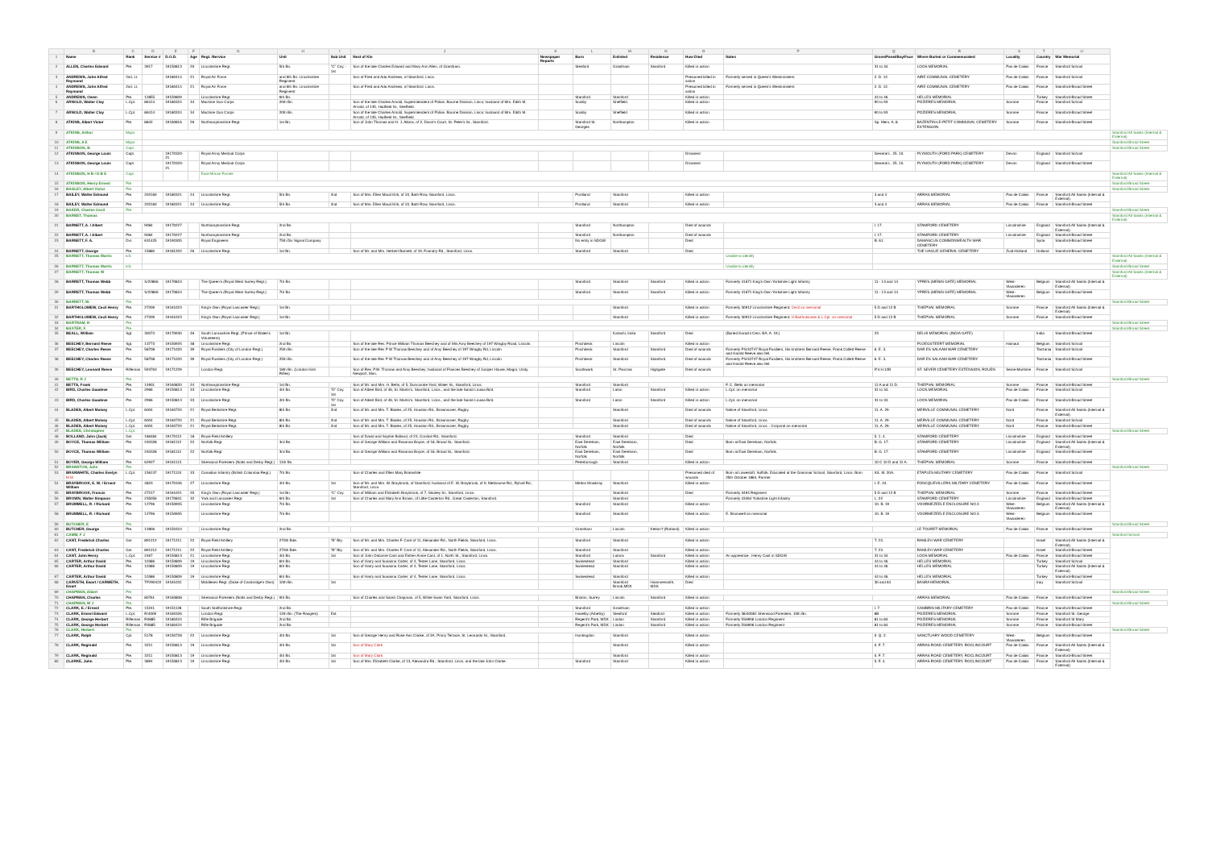| | B | C | D | E | F | G | H | I | J | K | L | M | N | O | P | Q | R | S | T | U | |
| 1 | Name | Rank | Service # | D.O.D. | Age | Regt. /Service | Unit | Sub Unit | Next of Kin | Newspaper Reports | Born | Enlisted | Residence | How Died | Notes | Grave/Panel/Bay/Face | Where Buried or Commemorated | Locality | Country | War Memorial | |
| 2 | ALLEN, Charles Edward | Pte. | 3917 | 19150813 | 20 | Lincolnshire Regt. | 5th Bn. | "C" Coy. - 1st | Son of the late Charles Edward and Mary Ann Allen, of Grantham. | | Sleaford | Grantham | Stamford | Killed in action | | 31 to 34. | LOOS MEMORIAL | Pas de Calais | France | Stamford School | |
| 3 | ANDREWS, John Alfred Raymond | 2nd. Lt. | | 19180414 | 21 | Royal Air Force | and 6th Bn. Lincolnshire Regiment | | Son of Fred and Ada Andrews, of Stamford, Lincs. | | | | | Presumed killed in action | Formerly served in Queen's Westminsters | 2. D. 12. | AIRE COMMUNAL CEMETERY | Pas de Calais | France | Stamford School | |
| 4 | ANDREWS, John Alfred Raymond | 2nd. Lt. | | 19180414 | 21 | Royal Air Force | and 6th Bn. Lincolnshire Regiment | | Son of Fred and Ada Andrews, of Stamford, Lincs. | | | | | Presumed killed in action | Formerly served in Queen's Westminsters | 2. D. 12. | AIRE COMMUNAL CEMETERY | Pas de Calais | France | Stamford-Broad Street | |
| 5 | ANDREWS, Owen | Pte. | 12855 | 19150809 | | Lincolnshire Regt. | 6th Bn. | | | | Stamford | Stamford | | Killed in action | | 44 to 46. | HELLES MEMORIAL | | Turkey | Stamford-Broad Street | |
| 6 | ARNOLD, Walter Clay | L.Cpl. | 86414 | 19180324 | 34 | Machine Gun Corps | 20th Bn. | | Son of the late Charles Arnold, Superintendent of Police, Bourne Division, Lincs; husband of Mrs. Edith M. Arnold, of 135, Hadfield St., Sheffield. | | Soalby | Sheffield | | Killed in action | | 90 to 93 | POZIERES MEMORIAL | Somme | France | Stamford School | |
| 7 | ARNOLD, Walter Clay | L.Cpl. | 86414 | 19180324 | 34 | Machine Gun Corps | 20th Bn. | | Son of the late Charles Arnold, Superintendent of Police, Bourne Division, Lincs; husband of Mrs. Edith M. Arnold, of 135, Hadfield St., Sheffield. | | Soalby | Sheffield | | Killed in action | | 90 to 93 | POZIERES MEMORIAL | Somme | France | Stamford-Broad Street | |
| 8 | ATKINS, Albert Victor | Pte. | 8842 | 19160816 | 26 | Northamptonshire Regt. | 1st Bn. | | Son of John Thomas and H. J. Atkins, of 2, Dixon's Court, St. Peter's St., Stamford. | | Stamford St. Georges | Northampton | | Killed in action | | Sp. Mem. A. 8. | BAZENTIN-LE-PETIT COMMUNAL CEMETERY EXTENSION | Somme | France | Stamford-Broad Street | |
| 9 | ATKINS, Arthur | Major | | | | | | | | | | | | | | | | | | | Stamford All Saints (Internal & External) |
| 10 | ATKINS, A E | Major | | | | | | | | | | | | | | | | | | | Stamford-Broad Street |
| 11 | ATKINSON, B. | Capt. | | | | | | | | | | | | | | | | | | | Stamford-Broad Street |
| 12 | ATKINSON, George Louis | Capt. | | 19170320-21 | | Royal Army Medical Corps | | | | | | | | Drowned | | General L. 25. 10. | PLYMOUTH (FORD PARK) CEMETERY | Devon | England | Stamford School | |
| 13 | ATKINSON, George Louis | Capt. | | 19170320-21 | | Royal Army Medical Corps | | | | | | | | Drowned | | General L. 25. 10. | PLYMOUTH (FORD PARK) CEMETERY | Devon | England | Stamford-Broad Street | |
| 14 | ATKINSON, H B / D B E | Capt. | | | | East African Forces | | | | | | | | | | | | | | | Stamford All Saints (Internal & External) |
| 15 | ATKINSON, Henry Ernest | Pte. | | | | | | | | | | | | | | | | | | | Stamford-Broad Street |
| 16 | BAGLEY, Albert Victor | Pte. | | | | | | | | | | | | | | | | | | | Stamford-Broad Street |
| 17 | BAILEY, Walter Edmund | Pte. | 202160 | 19180321 | 24 | Lincolnshire Regt. | 5th Bn. | 2nd | Son of Mrs. Ellen Maud Kirk, of 10, Bath Row, Stamford, Lincs. | | Pontland | Stamford | | Killed in action | | 3 and 4 | ARRAS MEMORIAL | Pas de Calais | France | Stamford All Saints (Internal & External) | |
| 18 | BAILEY, Walter Edmund | Pte. | 202160 | 19180321 | 24 | Lincolnshire Regt. | 5th Bn. | 2nd | Son of Mrs. Ellen Maud Kirk, of 10, Bath Row, Stamford, Lincs. | | Pontland | Stamford | | Killed in action | | 3 and 4 | ARRAS MEMORIAL | Pas de Calais | France | Stamford-Broad Street | |
| 19 | BAKER, Charles Cecil | Pte. | | | | | | | | | | | | | | | | | | | Stamford-Broad Street |
| 20 | BARNET, Thomas | | | | | | | | | | | | | | | | | | | | Stamford All Saints (Internal & External) |
| 21 | BARNETT, A. / Albert | Pte. | 9084 | 19170227 | | Northamptonshire Regt. | 2nd Bn. | | | | Stamford | Northampton | | Died of wounds | | I. 17. | STAMFORD CEMETERY | Lincolnshire | England | Stamford All Saints (Internal & External) | |
| 22 | BARNETT, A. / Albert | Pte. | 9084 | 19170227 | | Northamptonshire Regt. | 2nd Bn. | | | | Stamford | Northampton | | Died of wounds | | I. 17. | STAMFORD CEMETERY | Lincolnshire | England | Stamford-Broad Street | |
| 23 | BARNETT, F. A. | Dvr. | 631425 | 19190305 | | Royal Engineers | 75th Div Signal Company | | | | No entry in SDGW | | | Died | | B. 61. | DAMASCUS COMMONWEALTH WAR CEMETERY | | Syria | Stamford-Broad Street | |
| 24 | BARNETT, George | Pte. | 15880 | 19181202 | 26 | Lincolnshire Regt. | 1st Bn. | | Son of Mr. and Mrs. Herbert Barnett, of 19, Foundry Rd., Stamford, Lincs. | | Stamford | Stamford | | Died | | | THE HAGUE GENERAL CEMETERY | Zuid-Holland | Holland | Stamford-Broad Street | |
| 25 | BARNETT, Thomas Morris | lcfc | | | | | | | | | | | | | Unable to identify | | | | | | Stamford All Saints (Internal & External) |
| 26 | BARNETT, Thomas Morris | lcfc | | | | | | | | | | | | | Unable to identify | | | | | | Stamford-Broad Street |
| 27 | BARNETT, Thomas W | | | | | | | | | | | | | | | | | | | | Stamford All Saints (Internal & External) |
| 28 | BARRETT, Thomas Webb | Pte. | S/22866 | 19170810 | | The Queen's (Royal West Surrey Regt.) | 7th Bn. | | | | Stamford | Stamford | Stamford | Killed in action | Formerly 41671 King's Own Yorkshire Light Infantry | 11 - 13 and 14 | YPRES (MENIN GATE) MEMORIAL | West-Vlaanderen | Belgium | Stamford All Saints (Internal & External) | |
| 29 | BARRETT, Thomas Webb | Pte. | S/22866 | 19170810 | | The Queen's (Royal West Surrey Regt.) | 7th Bn. | | | | Stamford | Stamford | Stamford | Killed in action | Formerly 41671 King's Own Yorkshire Light Infantry | 11 - 13 and 14 | YPRES (MENIN GATE) MEMORIAL | West-Vlaanderen | Belgium | Stamford-Broad Street | |
| 30 | BARRETT, W. | Pte. | | | | | | | | | | | | | | | | | | | Stamford-Broad Street |
| 31 | BARTHOLOMEW, Cecil Henry | Pte. | 27209 | 19161023 | | King's Own (Royal Lancaster Regt.) | 1st Bn. | | | | | Stamford | | Killed in action | Formerly 30912 Lincolnshire Regiment; Cecil on memorial | 5 D and 12 B | THIEPVAL MEMORIAL | Somme | France | Stamford All Saints (Internal & External) | |
| 32 | BARTHOLOMEW, Cecil Henry | Pte. | 27209 | 19161023 | | King's Own (Royal Lancaster Regt.) | 1st Bn. | | | | | Stamford | | Killed in action | Formerly 30912 Lincolnshire Regiment; H Bartholomew & L.Cpl. on memorial | 5 D and 12 B | THIEPVAL MEMORIAL | Somme | France | Stamford-Broad Street | |
| 33 | BARTRAM, H | Pte. | | | | | | | | | | | | | | | | | | | Stamford-Broad Street |
| 34 | BAXTER, F. | Pte. | | | | | | | | | | | | | | | | | | | Stamford-Broad Street |
| 35 | BEALL, William | Sgt. | 30074 | 19170930 | 46 | South Lancashire Regt. (Prince of Wales's Volunteers) | 1st Bn. | | | | | Karachi, India | Stamford | Died | (Buried Karachi Cem. BA. A. 19.) | 23 | DELHI MEMORIAL (INDIA GATE) | | India | Stamford-Broad Street | |
| 36 | BEECHEY, Bernard Reeve | Sgt. | 13773 | 19150925 | 38 | Lincolnshire Regt. | 2nd Bn. | | Son of the late Rev. Prince William Thomas Beechey and of Mrs Amy Beechey of 197 Wragby Road, Lincoln. | | Pinchbeck | Lincoln | | Killed in action | | | PLOEGSTEERT MEMORIAL | Hainaut | Belgium | Stamford School | |
| 37 | BEECHEY, Charles Reeve | Pte. | 58708 | 19171020 | 39 | Royal Fusiliers (City of London Regt.) | 25th Bn. | | Son of the late Rev P W Thomas Beechey and of Amy Beechey of 197 Wragby Rd, Lincoln | | Pinchbeck | Stamford | Stamford | Died of wounds | Formerly PS/10747 Royal Fusiliers, His brothers Bernard Reeve, Frank Collett Reeve and Harold Reeve also fell. | 6. E. 3. | DAR ES SALAAM WAR CEMETERY | | Tanzania | Stamford School | |
| 38 | BEECHEY, Charles Reeve | Pte. | 58708 | 19171020 | 39 | Royal Fusiliers (City of London Regt.) | 25th Bn. | | Son of the late Rev P W Thomas Beechey and of Amy Beechey of 197 Wragby Rd, Lincoln | | Pinchbeck | Stamford | Stamford | Died of wounds | Formerly PS/10747 Royal Fusiliers, His brothers Bernard Reeve, Frank Collett Reeve and Harold Reeve also fell. | 6. E. 3. | DAR ES SALAAM WAR CEMETERY | | Tanzania | Stamford-Broad Street | |
| 39 | BEECHEY, Leonard Reeve | Rifleman | 593763 | 19171229 | | London Regt. | 18th Bn. (London Irish Rifles) | | Son of Rev. P.W. Thomas and Amy Beechey; husband of Frances Beechey of Juniper House, Magor, Undy, Newport, Mon. | | Southwark | St. Pancras | Highgate | Died of wounds | | P.V.H.12B | ST. SEVER CEMETERY EXTENSION, ROUEN | Seine-Maritime | France | Stamford School | |
| 40 | BETTS, R J | Pte. | | | | | | | | | | | | | | | | | | | Stamford-Broad Street |
| 41 | BETTS, Frank | Pte. | 14901 | 19160820 | 24 | Northamptonshire Regt. | 1st Bn. | | Son of Mr. and Mrs. H. Betts, of 5, Duncombe Yard, Water St., Stamford, Lincs. | | Stamford | Stamford | | | F. C. Betts on memorial | 11 A and 11 D. | THIEPVAL MEMORIAL | Somme | France | Stamford-Broad Street | |
| 42 | BIRD, Charles Goodeve | Pte. | 2966 | 19150813 | 33 | Lincolnshire Regt. | 4th Bn. | "D" Coy. 1st | Son of Albert Bird, of 46, St. Martin's, Stamford, Lincs., and the late Sarah Louisa Bird. | | Stamford | Luton | Stamford | Killed in action | L.Cpl. on memorial | 31 to 34. | LOOS MEMORIAL | Pas de Calais | France | Stamford School | |
| 43 | BIRD, Charles Goodeve | Pte. | 2966 | 19150813 | 33 | Lincolnshire Regt. | 4th Bn. | "D" Coy. 1st | Son of Albert Bird, of 46, St. Martin's, Stamford, Lincs., and the late Sarah Louisa Bird. | | Stamford | Luton | Stamford | Killed in action | L.Cpl. on memorial | 31 to 34. | LOOS MEMORIAL | Pas de Calais | France | Stamford-Broad Street | |
| 44 | BLADES, Albert Moisey | L.Cpl. | 6004 | 19160720 | 21 | Royal Berkshire Regt. | 8th Bn. | 2nd | Son of Mr. and Mrs. T. Blades, of 25, Houston Rd., Brownsover, Rugby. | | | Stamford | | Died of wounds | Native of Stamford, Lincs. | 11. A. 29. | MERVILLE COMMUNAL CEMETERY | Nord | France | Stamford All Saints (Internal & External) | |
| 45 | BLADES, Albert Moisey | L.Cpl. | 6004 | 19160720 | 21 | Royal Berkshire Regt. | 8th Bn. | 2nd | Son of Mr. and Mrs. T. Blades, of 25, Houston Rd., Brownsover, Rugby. | | | Stamford | | Died of wounds | Native of Stamford, Lincs. | 11. A. 29. | MERVILLE COMMUNAL CEMETERY | Nord | France | Stamford School | |
| 46 | BLADES, Albert Moisey | L.Cpl. | 6004 | 19160720 | 21 | Royal Berkshire Regt. | 8th Bn. | 2nd | Son of Mr. and Mrs. T. Blades, of 25, Houston Rd., Brownsover, Rugby. | | | Stamford | | Died of wounds | Native of Stamford, Lincs. : Corporal on memorial | 11. A. 29. | MERVILLE COMMUNAL CEMETERY | Nord | France | Stamford-Broad Street | |
| 47 | BLADES, Christopher | L.Cpl. | | | | | | | | | | | | | | | | | | | Stamford-Broad Street |
| 48 | BOLLAND, John (Jack) | Gnr. | 186484 | 19170112 | 18 | Royal Field Artillery | | | Son of David and Sophie Bolland, of 23, Conduit Rd., Stamford. | | Stamford | Stamford | | Died | | 5. 1. 4. | STAMFORD CEMETERY | Lincolnshire | England | Stamford-Broad Street | |
| 49 | BOYCE, Thomas William | Pte. | 240328 | 19181112 | 22 | Norfolk Regt. | 3rd Bn. | | Son of George William and Rosanna Boyce, of 18, Broad St., Stamford. | | East Dereham, Norfolk | East Dereham, Norfolk | | Died | Born at East Dereham, Norfolk. | B. G. 17. | STAMFORD CEMETERY | Lincolnshire | England | Stamford All Saints (Internal & External) | |
| 50 | BOYCE, Thomas William | Pte. | 240328 | 19181112 | 22 | Norfolk Regt. | 3rd Bn. | | Son of George William and Rosanna Boyce, of 18, Broad St., Stamford. | | East Dereham, Norfolk | East Dereham, Norfolk | | Died | Born at East Dereham, Norfolk. | B. G. 17. | STAMFORD CEMETERY | Lincolnshire | England | Stamford-Broad Street | |
| 51 | BOYER, George William | Pte. | 62927 | 19161113 | | Sherwood Foresters (Notts and Derby Regt.) | 11th Bn. | | | | Peterborough | Stamford | | Killed in action | | 10 C 10 D and 11 A. | THIEPVAL MEMORIAL | Somme | France | Stamford-Broad Street | |
| 52 | BRANSTON, John | Pte. | | | | | | | | | | | | | | | | | | | Stamford-Broad Street |
| 53 | BRANWHITE, Charles Evelyn : M M | L.Cpl. | 156137 | 19171124 | 33 | Canadian Infantry (British Columbia Regt.) | 7th Bn. | | Son of Charles and Ellen Mary Branwhite | | | | | Presumed died of wounds | Born at Lowestoft, Suffolk. Educated at the Grammar School, Stamford, Lincs. Born 25th October 1884, Farmer. | XX. M. 20A. | ETAPLES MILITARY CEMETERY | Pas de Calais | France | Stamford School | |
| 54 | BRAYBROOK, E. W. / Ernest William | Pte. | 4823 | 19170106 | 27 | Lincolnshire Regt. | 4th Bn. | 1st | Son of Mr. and Mrs. W. Braybrook, of Stamford; husband of E. W. Braybrook, of 9, Melbourne Rd., Ryhall Rd., Stamford, Lincs. | | Melton Mowbray | Stamford | | Killed in action | | I. E. 24. | FONCQUEVILLERS MILITARY CEMETERY | Pas de Calais | France | Stamford-Broad Street | |
| 55 | BRAYBROOK, Francis | Pte. | 27217 | 19161021 | 20 | King's Own (Royal Lancaster Regt.) | 1st Bn. | "C" Coy. | Son of William and Elizabeth Braybrook, of 7, Stanley St., Stamford, Lincs. | | | Stamford | | Died | Formerly 3494 Regiment | 5 D and 12 B | THIEPVAL MEMORIAL | Somme | France | Stamford-Broad Street | |
| 56 | BROWN, Walter Simpson | Pte. | 235056 | 19170831 | 32 | York and Lancaster Regt. | 6th Bn. | 1st | Son of Charles and Mary Ann Brown, of Little Casterton Rd., Great Casterton, Stamford. | | | Stamford | | | Formerly 43464 Yorkshire Light Infantry | L. 22 | STAMFORD CEMETERY | Lincolnshire | England | Stamford-Broad Street | |
| 57 | BRUMMELL, R. / Richard | Pte. | 12796 | 19150905 | | Lincolnshire Regt. | 7th Bn. | | | | Stamford | Stamford | | Killed in action | | 10. B. 19 | VOORMEZEELE ENCLOSURE NO.3 | West-Vlaanderen | Belgium | Stamford All Saints (Internal & External) | |
| 58 | BRUMMELL, R. / Richard | Pte. | 12796 | 19150905 | | Lincolnshire Regt. | 7th Bn. | | | | Stamford | Stamford | | Killed in action | E. Brumwell on memorial | 10. B. 19 | VOORMEZEELE ENCLOSURE NO.3 | West-Vlaanderen | Belgium | Stamford-Broad Street | |
| 59 | BUTCHER, E | Pte. | | | | | | | | | | | | | | | | | | | Stamford-Broad Street |
| 60 | BUTCHER, George | Pte. | 12806 | 19150310 | | Lincolnshire Regt. | 2nd Bn. | | | | Grantham | Lincoln | Ketton? (Rutland) | Killed in action | | | LE TOURET MEMORIAL | Pas de Calais | France | Stamford-Broad Street | |
| 61 | CAMM, F J | | | | | | | | | | | | | | | | | | | | Stamford School |
| 62 | CANT, Frederick Charles | Gnr. | 891212 | 19171211 | 22 | Royal Field Artillery | 270th Bde. | "B" Bty. | Son of Mr. and Mrs. Charles F. Cant of 11, Alexander Rd., North Fields, Stamford, Lincs. | | Stamford | Stamford | | Killed in action | | T. 23. | RAMLEH WAR CEMETERY | | Israel | Stamford All Saints (Internal & External) | |
| 63 | CANT, Frederick Charles | Gnr. | 891212 | 19171211 | 22 | Royal Field Artillery | 270th Bde. | "B" Bty. | Son of Mr. and Mrs. Charles F. Cant of 11, Alexander Rd., North Fields, Stamford, Lincs. | | Stamford | Stamford | | Killed in action | | T. 23. | RAMLEH WAR CEMETERY | | Israel | Stamford-Broad Street | |
| 64 | CANT, John Henry | L.Cpl. | 2467 | 19150813 | 21 | Lincolnshire Regt. | 4th Bn. | 1st | Son of John Osborne Cant and Esther Annie Cant, of 1, North St., Stamford, Lincs. | | Stamford | Lutons | Stamford | Killed in action | An apprentice , Henry Cant in SDGW | 31 to 34. | LOOS MEMORIAL | Pas de Calais | France | Stamford-Broad Street | |
| 65 | CARTER, Arthur David | Pte. | 10386 | 19150809 | 19 | Lincolnshire Regt. | 6th Bn. | | Son of Harry and Susanna Carter, of 4, Tenter Lane, Stamford, Lincs. | | Swinestead | Stamford | | Killed in action | | 44 to 46. | HELLES MEMORIAL | | Turkey | Stamford School | |
| 66 | CARTER, Arthur David | Pte. | 10386 | 19150809 | 19 | Lincolnshire Regt. | 6th Bn. | | Son of Harry and Susanna Carter, of 4, Tenter Lane, Stamford, Lincs. | | Swinestead | Stamford | | Killed in action | | 44 to 46. | HELLES MEMORIAL | | Turkey | Stamford All Saints (Internal & External) | |
| 67 | CARTER, Arthur David | Pte. | 10386 | 19150809 | 19 | Lincolnshire Regt. | 6th Bn. | | Son of Harry and Susanna Carter, of 4, Tenter Lane, Stamford, Lincs. | | Swinestead | Stamford | | Killed in action | | 44 to 46. | HELLES MEMORIAL | | Turkey | Stamford-Broad Street | |
| 68 | CARVETH, Ewart / CARWETH, Ewart | Pte. | TF290422 | 19161031 | | Middlesex Regt. (Duke of Cambridge's Own) | 10th Bn. | 1st | | | | Stamford Brook,MDX | Hammersmith, MDX | Died | | 30 and 64 | BASRA MEMORIAL | | Iraq | Stamford School | |
| 69 | CHAPMAN, Albert | Pte. | | | | | | | | | | | | | | | | | | | Stamford-Broad Street |
| 70 | CHAPMAN, Charles | Pte. | 80761 | 19160808 | | Sherwood Foresters (Notts and Derby Regt.) | 9th Bn. | | Son of Charles and Sarah Chapman, of 5, White Swan Yard, Stamford, Lincs. | | Brixton, Surrey | Lincoln | Stamford | Killed in action | | | ARRAS MEMORIAL | Pas de Calais | France | Stamford-Broad Street | |
| 71 | CHAPMAN, W J | Pte. | | | | | | | | | | | | | | | | | | | Stamford-Broad Street |
| 72 | CLARK, E. / Ernest | Pte. | 15241 | 19151128 | | South Staffordshire Regt. | 2nd Bn. | | | | Stamford | Grantham | | Killed in action | | I. 7. | CAMBRIN MILITARY CEMETERY | Pas de Calais | France | Stamford-Broad Street | |
| 73 | CLARK, Ernest Edward | L.Cpl. | R/4009 | 19160326 | | London Regt. | 12th Bn. (The Rangers) | Est. | | | Haselby (Arbelby) | Sleaford | Sleaford | Killed in action | Formerly 38/40081 Sherwood Foresters, 10th Bn. | 8B | POZIERES MEMORIAL | Somme | France | Stamford St. George | |
| 74 | CLARK, George Herbert | Rifleman | R0885 | 19180424 | | Rifle Brigade | 2nd Bn. | | | | Regent's Park, MDX | Lindon | Stamford | Killed in action | Formerly 5S6906 London Regiment | 81 to 84. | POZIERES MEMORIAL | Somme | France | Stamford St Mary | |
| 75 | CLARK, George Herbert | Rifleman | R0885 | 19180424 | | Rifle Brigade | 2nd Bn. | | | | Regent's Park, MDX | Lindon | Stamford | Killed in action | Formerly 5S6906 London Regiment | 81 to 84. | POZIERES MEMORIAL | Somme | France | Stamford-Broad Street | |
| 76 | CLARK, Herbert | Pte. | | | | | | | | | | | | | | | | | | | Stamford-Broad Street |
| 77 | CLARK, Ralph | Cpl. | 5178 | 19150728 | 22 | Lincolnshire Regt. | 4th Bn. | 1st | Son of George Henry and Rose Ann Clarke, of 3A, Priory Terrace, St. Leonards St., Stamford. | | Huntingdon | Stamford | | Killed in action | | II. Q. 2. | SANCTUARY WOOD CEMETERY | West-Vlaanderen | Belgium | Stamford-Broad Street | |
| 78 | CLARK, Reginald | Pte. | 3211 | 19150813 | 19 | Lincolnshire Regt. | 4th Bn. | 1st | Son of Mary Clark | | | Stamford | | Killed in action | | II. F. 7. | ARRAS ROAD CEMETERY, ROCLINCOURT | Pas de Calais | France | Stamford All Saints (Internal & External) | |
| 79 | CLARK, Reginald | Pte. | 3211 | 19150813 | 19 | Lincolnshire Regt. | 4th Bn. | 1st | Son of Mary Clark | | | Stamford | | Killed in action | | II. F. 7. | ARRAS ROAD CEMETERY, ROCLINCOURT | Pas de Calais | France | Stamford-Broad Street | |
| 80 | CLARKE, John | Pte. | 3894 | 19150813 | 19 | Lincolnshire Regt. | 4th Bn. | 1st | Son of Mrs. Elizabeth Clarke, of 13, Alexandra Rd., Stamford, Lincs, and the late John Clarke. | | Stamford | Stamford | | Killed in action | | II. F. 4. | ARRAS ROAD CEMETERY, ROCLINCOURT | Pas de Calais | France | Stamford All Saints (Internal & External) | |